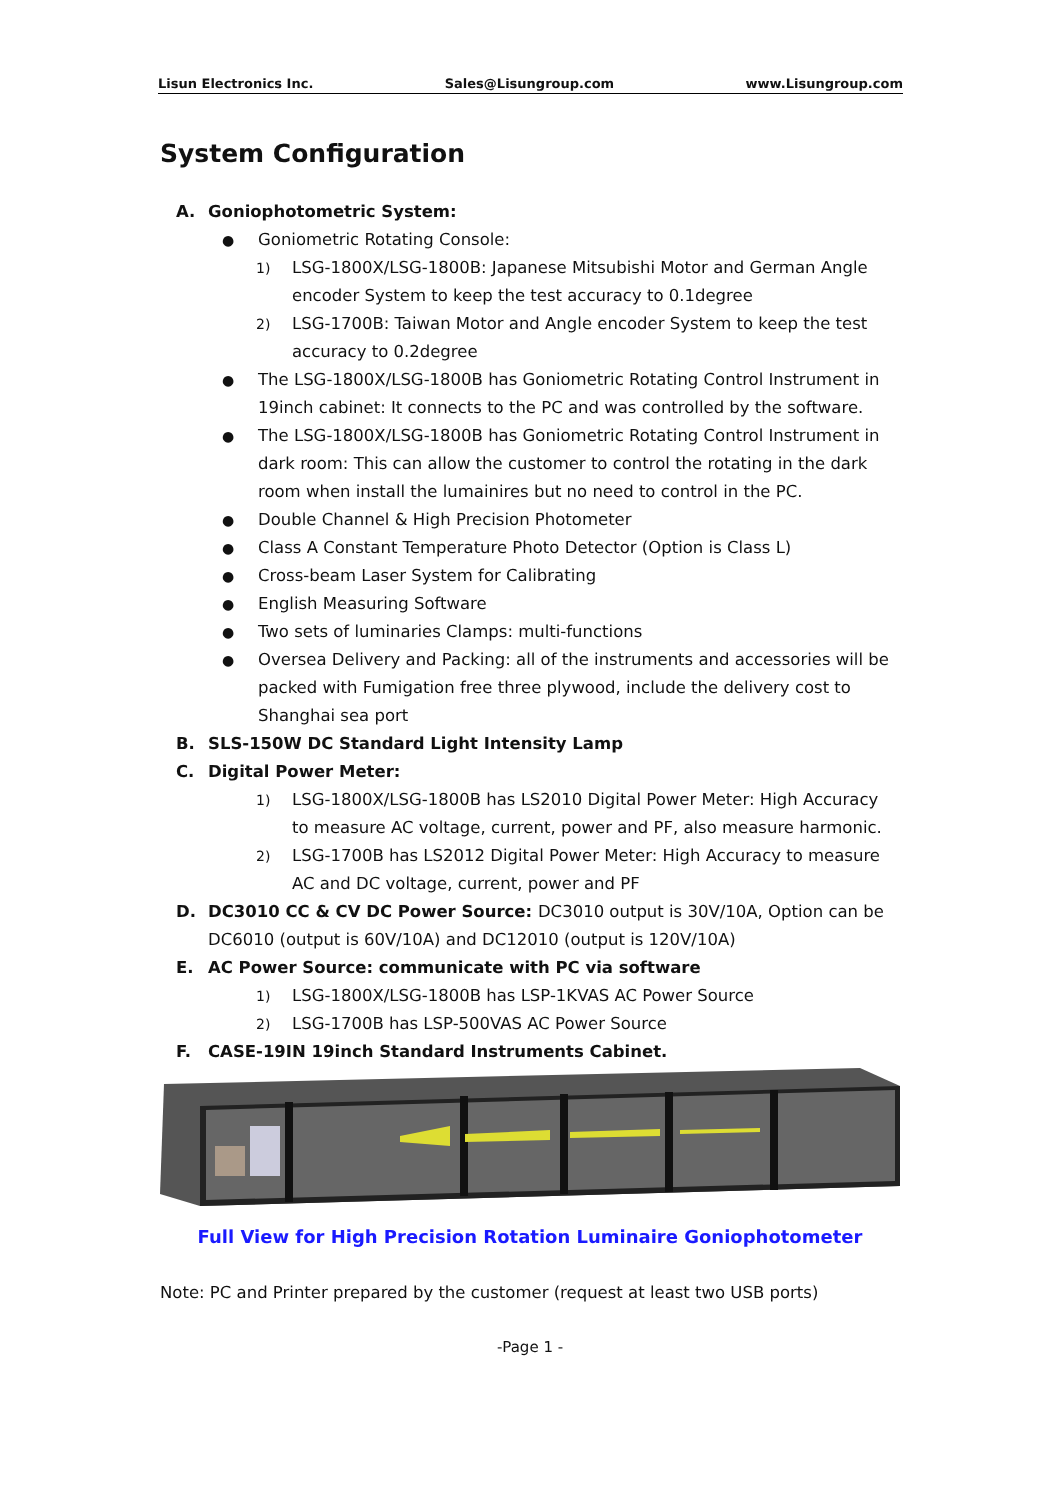Lisun Electronics Inc. Sales@Lisungroup.com www.Lisungroup.com
System Configuration
A. Goniophotometric System:
●
Goniometric Rotating Console:
1)
LSG-1800X/LSG-1800B: Japanese Mitsubishi Motor and German Angle encoder System to keep the test accuracy to 0.1degree
2)
LSG-1700B: Taiwan Motor and Angle encoder System to keep the test accuracy to 0.2degree
●
The LSG-1800X/LSG-1800B has Goniometric Rotating Control Instrument in 19inch cabinet: It connects to the PC and was controlled by the software.
●
The LSG-1800X/LSG-1800B has Goniometric Rotating Control Instrument in dark room: This can allow the customer to control the rotating in the dark room when install the lumainires but no need to control in the PC.
●
Double Channel & High Precision Photometer
●
Class A Constant Temperature Photo Detector (Option is Class L)
●
Cross-beam Laser System for Calibrating
●
English Measuring Software
●
Two sets of luminaries Clamps: multi-functions
●
Oversea Delivery and Packing: all of the instruments and accessories will be packed with Fumigation free three plywood, include the delivery cost to Shanghai sea port
B. SLS-150W DC Standard Light Intensity Lamp
C. Digital Power Meter:
1)
LSG-1800X/LSG-1800B has LS2010 Digital Power Meter: High Accuracy to measure AC voltage, current, power and PF, also measure harmonic.
2)
LSG-1700B has LS2012 Digital Power Meter: High Accuracy to measure AC and DC voltage, current, power and PF
D. DC3010 CC & CV DC Power Source: DC3010 output is 30V/10A, Option can be DC6010 (output is 60V/10A) and DC12010 (output is 120V/10A)
E. AC Power Source: communicate with PC via software
1)
LSG-1800X/LSG-1800B has LSP-1KVAS AC Power Source
2)
LSG-1700B has LSP-500VAS AC Power Source
F. CASE-19IN 19inch Standard Instruments Cabinet.
Full View for High Precision Rotation Luminaire Goniophotometer
Note: PC and Printer prepared by the customer (request at least two USB ports)
-Page 1 -